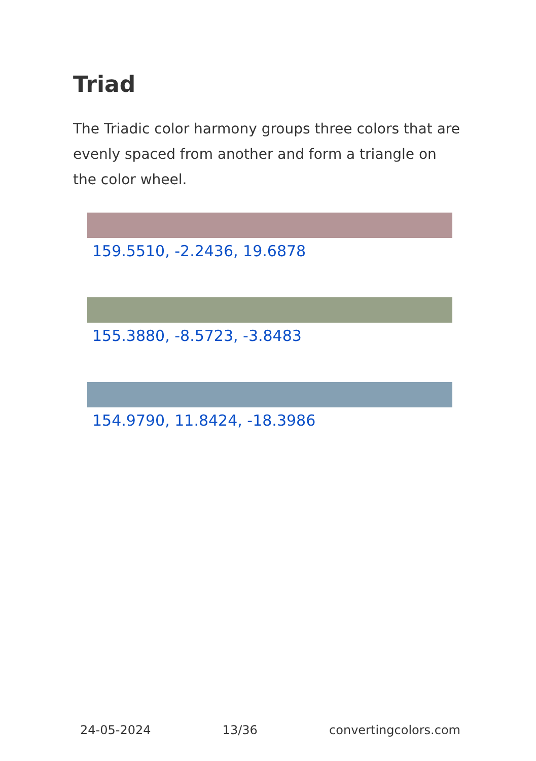Triad
The Triadic color harmony groups three colors that are evenly spaced from another and form a triangle on the color wheel.
159.5510, -2.2436, 19.6878
155.3880, -8.5723, -3.8483
154.9790, 11.8424, -18.3986
24-05-2024 13/36 convertingcolors.com